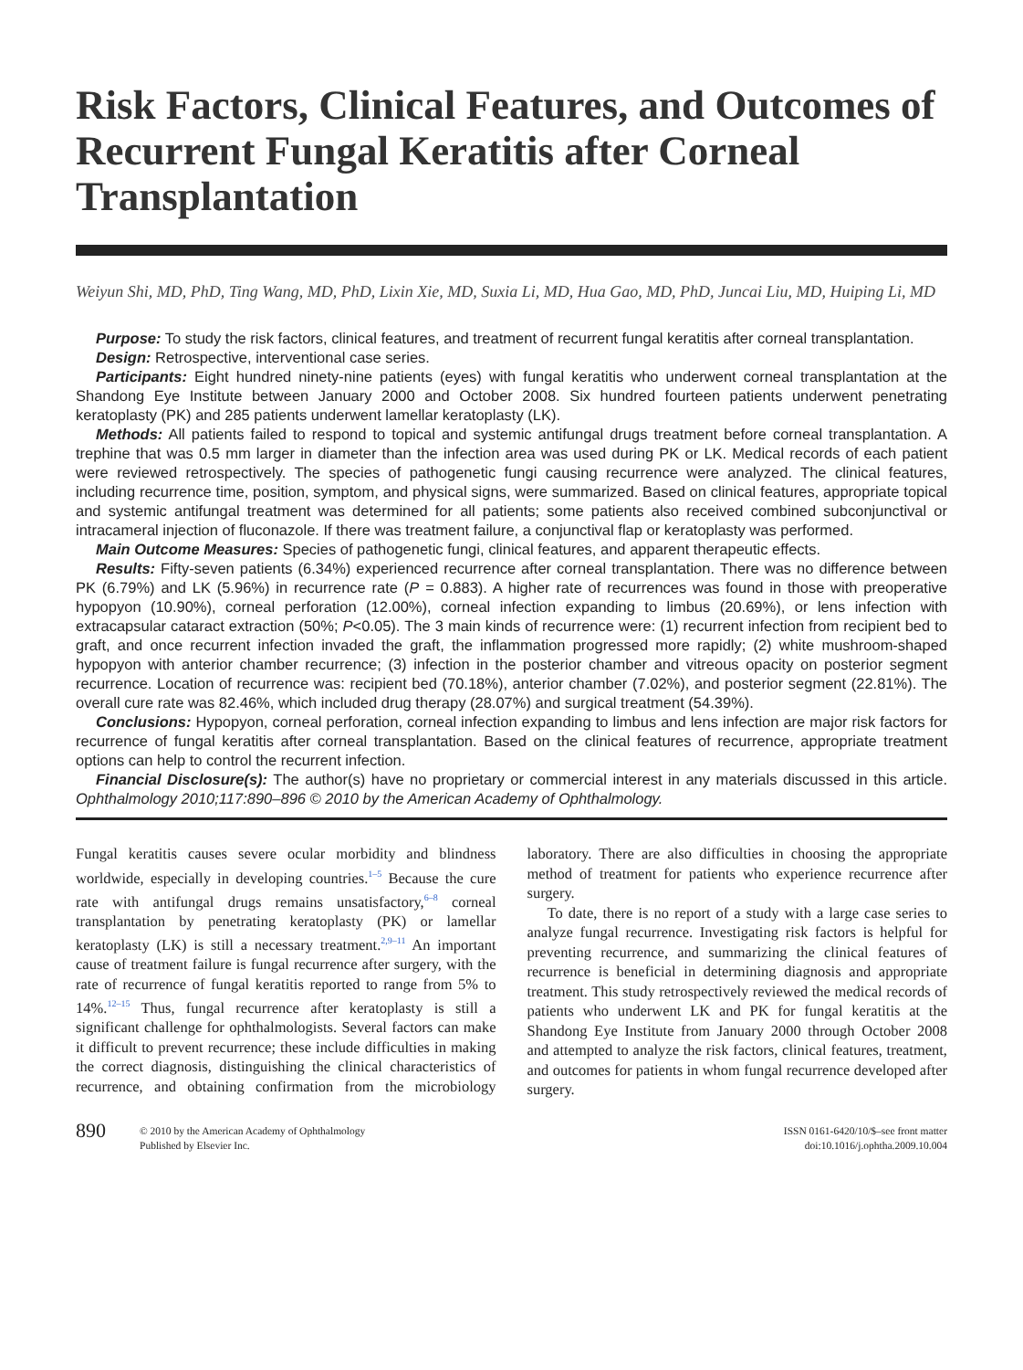Risk Factors, Clinical Features, and Outcomes of Recurrent Fungal Keratitis after Corneal Transplantation
Weiyun Shi, MD, PhD, Ting Wang, MD, PhD, Lixin Xie, MD, Suxia Li, MD, Hua Gao, MD, PhD, Juncai Liu, MD, Huiping Li, MD
Purpose: To study the risk factors, clinical features, and treatment of recurrent fungal keratitis after corneal transplantation.
Design: Retrospective, interventional case series.
Participants: Eight hundred ninety-nine patients (eyes) with fungal keratitis who underwent corneal transplantation at the Shandong Eye Institute between January 2000 and October 2008. Six hundred fourteen patients underwent penetrating keratoplasty (PK) and 285 patients underwent lamellar keratoplasty (LK).
Methods: All patients failed to respond to topical and systemic antifungal drugs treatment before corneal transplantation. A trephine that was 0.5 mm larger in diameter than the infection area was used during PK or LK. Medical records of each patient were reviewed retrospectively. The species of pathogenetic fungi causing recurrence were analyzed. The clinical features, including recurrence time, position, symptom, and physical signs, were summarized. Based on clinical features, appropriate topical and systemic antifungal treatment was determined for all patients; some patients also received combined subconjunctival or intracameral injection of fluconazole. If there was treatment failure, a conjunctival flap or keratoplasty was performed.
Main Outcome Measures: Species of pathogenetic fungi, clinical features, and apparent therapeutic effects.
Results: Fifty-seven patients (6.34%) experienced recurrence after corneal transplantation. There was no difference between PK (6.79%) and LK (5.96%) in recurrence rate (P = 0.883). A higher rate of recurrences was found in those with preoperative hypopyon (10.90%), corneal perforation (12.00%), corneal infection expanding to limbus (20.69%), or lens infection with extracapsular cataract extraction (50%; P<0.05). The 3 main kinds of recurrence were: (1) recurrent infection from recipient bed to graft, and once recurrent infection invaded the graft, the inflammation progressed more rapidly; (2) white mushroom-shaped hypopyon with anterior chamber recurrence; (3) infection in the posterior chamber and vitreous opacity on posterior segment recurrence. Location of recurrence was: recipient bed (70.18%), anterior chamber (7.02%), and posterior segment (22.81%). The overall cure rate was 82.46%, which included drug therapy (28.07%) and surgical treatment (54.39%).
Conclusions: Hypopyon, corneal perforation, corneal infection expanding to limbus and lens infection are major risk factors for recurrence of fungal keratitis after corneal transplantation. Based on the clinical features of recurrence, appropriate treatment options can help to control the recurrent infection.
Financial Disclosure(s): The author(s) have no proprietary or commercial interest in any materials discussed in this article. Ophthalmology 2010;117:890–896 © 2010 by the American Academy of Ophthalmology.
Fungal keratitis causes severe ocular morbidity and blindness worldwide, especially in developing countries.<sup>1–5</sup> Because the cure rate with antifungal drugs remains unsatisfactory,<sup>6–8</sup> corneal transplantation by penetrating keratoplasty (PK) or lamellar keratoplasty (LK) is still a necessary treatment.<sup>2,9–11</sup> An important cause of treatment failure is fungal recurrence after surgery, with the rate of recurrence of fungal keratitis reported to range from 5% to 14%.<sup>12–15</sup> Thus, fungal recurrence after keratoplasty is still a significant challenge for ophthalmologists. Several factors can make it difficult to prevent recurrence; these include difficulties in making the correct diagnosis, distinguishing the clinical characteristics of recurrence, and obtaining confirmation from the microbiology laboratory. There are also difficulties in choosing the appropriate method of treatment for patients who experience recurrence after surgery.
To date, there is no report of a study with a large case series to analyze fungal recurrence. Investigating risk factors is helpful for preventing recurrence, and summarizing the clinical features of recurrence is beneficial in determining diagnosis and appropriate treatment. This study retrospectively reviewed the medical records of patients who underwent LK and PK for fungal keratitis at the Shandong Eye Institute from January 2000 through October 2008 and attempted to analyze the risk factors, clinical features, treatment, and outcomes for patients in whom fungal recurrence developed after surgery.
890
© 2010 by the American Academy of Ophthalmology
Published by Elsevier Inc.
ISSN 0161-6420/10/$–see front matter
doi:10.1016/j.ophtha.2009.10.004